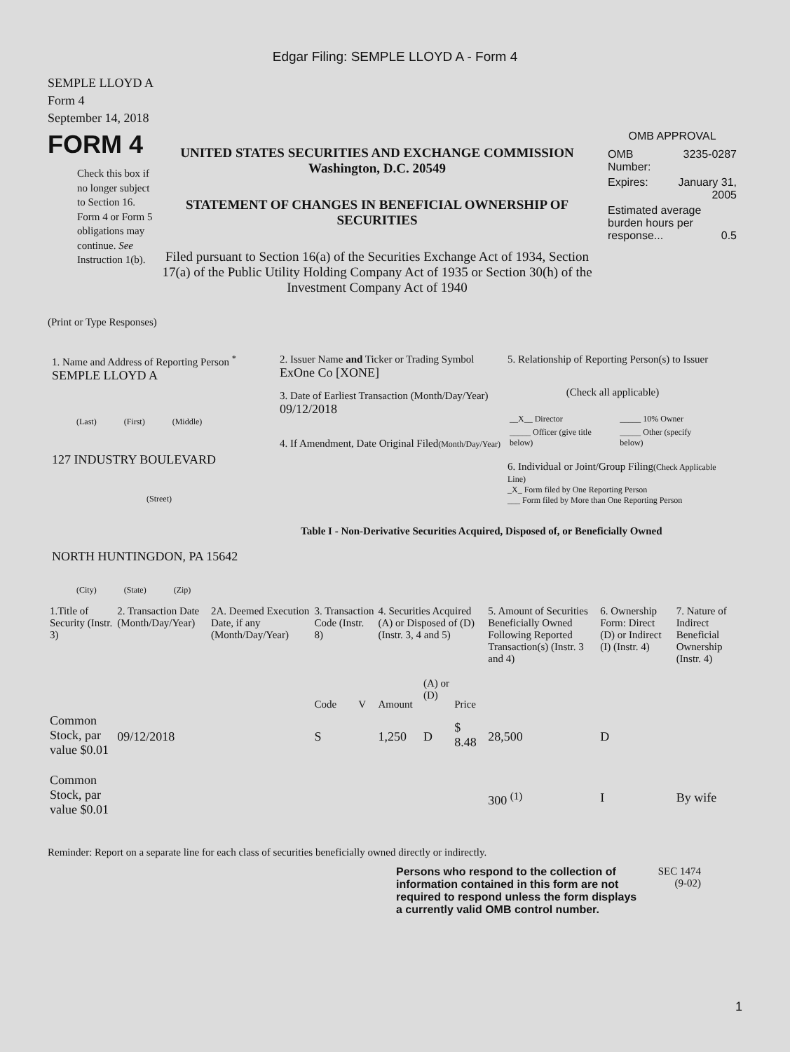Edgar Filing: SEMPLE LLOYD A - Form 4
SEMPLE LLOYD A
Form 4
September 14, 2018
FORM 4
Check this box if no longer subject to Section 16. Form 4 or Form 5 obligations may continue. See Instruction 1(b).
UNITED STATES SECURITIES AND EXCHANGE COMMISSION
Washington, D.C. 20549
STATEMENT OF CHANGES IN BENEFICIAL OWNERSHIP OF SECURITIES
Filed pursuant to Section 16(a) of the Securities Exchange Act of 1934, Section 17(a) of the Public Utility Holding Company Act of 1935 or Section 30(h) of the Investment Company Act of 1940
OMB APPROVAL
| OMB Number: | 3235-0287 |
| Expires: | January 31, 2005 |
| Estimated average burden hours per response... 0.5 | |
(Print or Type Responses)
1. Name and Address of Reporting Person <sup>*</sup>
SEMPLE LLOYD A
(Last) (First) (Middle)
127 INDUSTRY BOULEVARD
(Street)
NORTH HUNTINGDON, PA 15642
(City) (State) (Zip)
2. Issuer Name and Ticker or Trading Symbol
ExOne Co [XONE]
3. Date of Earliest Transaction (Month/Day/Year)
09/12/2018
4. If Amendment, Date Original Filed(Month/Day/Year)
5. Relationship of Reporting Person(s) to Issuer
(Check all applicable)
| __X__ Director | _____ 10% Owner |
| _____ Officer (give title below) | _____ Other (specify below) |
6. Individual or Joint/Group Filing(Check Applicable Line)
_X_ Form filed by One Reporting Person
___ Form filed by More than One Reporting Person
Table I - Non-Derivative Securities Acquired, Disposed of, or Beneficially Owned
| 1.Title of Security (Instr. 3) | 2. Transaction Date (Month/Day/Year) | 2A. Deemed Execution Date, if any (Month/Day/Year) | 3. Transaction Code (Instr. 8) | | 4. Securities Acquired (A) or Disposed of (D) (Instr. 3, 4 and 5) | | | 5. Amount of Securities Beneficially Owned Following Reported Transaction(s) (Instr. 3 and 4) | 6. Ownership Form: Direct (D) or Indirect (I) (Instr. 4) | 7. Nature of Indirect Beneficial Ownership (Instr. 4) |
| --- | --- | --- | --- | --- | --- | --- | --- | --- | --- | --- |
| | | | Code | V | Amount | (A) or (D) | Price | | | |
| Common Stock, par value $0.01 | 09/12/2018 | | S | | 1,250 | D | $ 8.48 | 28,500 | D | |
| Common Stock, par value $0.01 | | | | | | | | 300 <sup>(1)</sup> | I | By wife |
Reminder: Report on a separate line for each class of securities beneficially owned directly or indirectly.
Persons who respond to the collection of information contained in this form are not required to respond unless the form displays a currently valid OMB control number.
SEC 1474
(9-02)
1